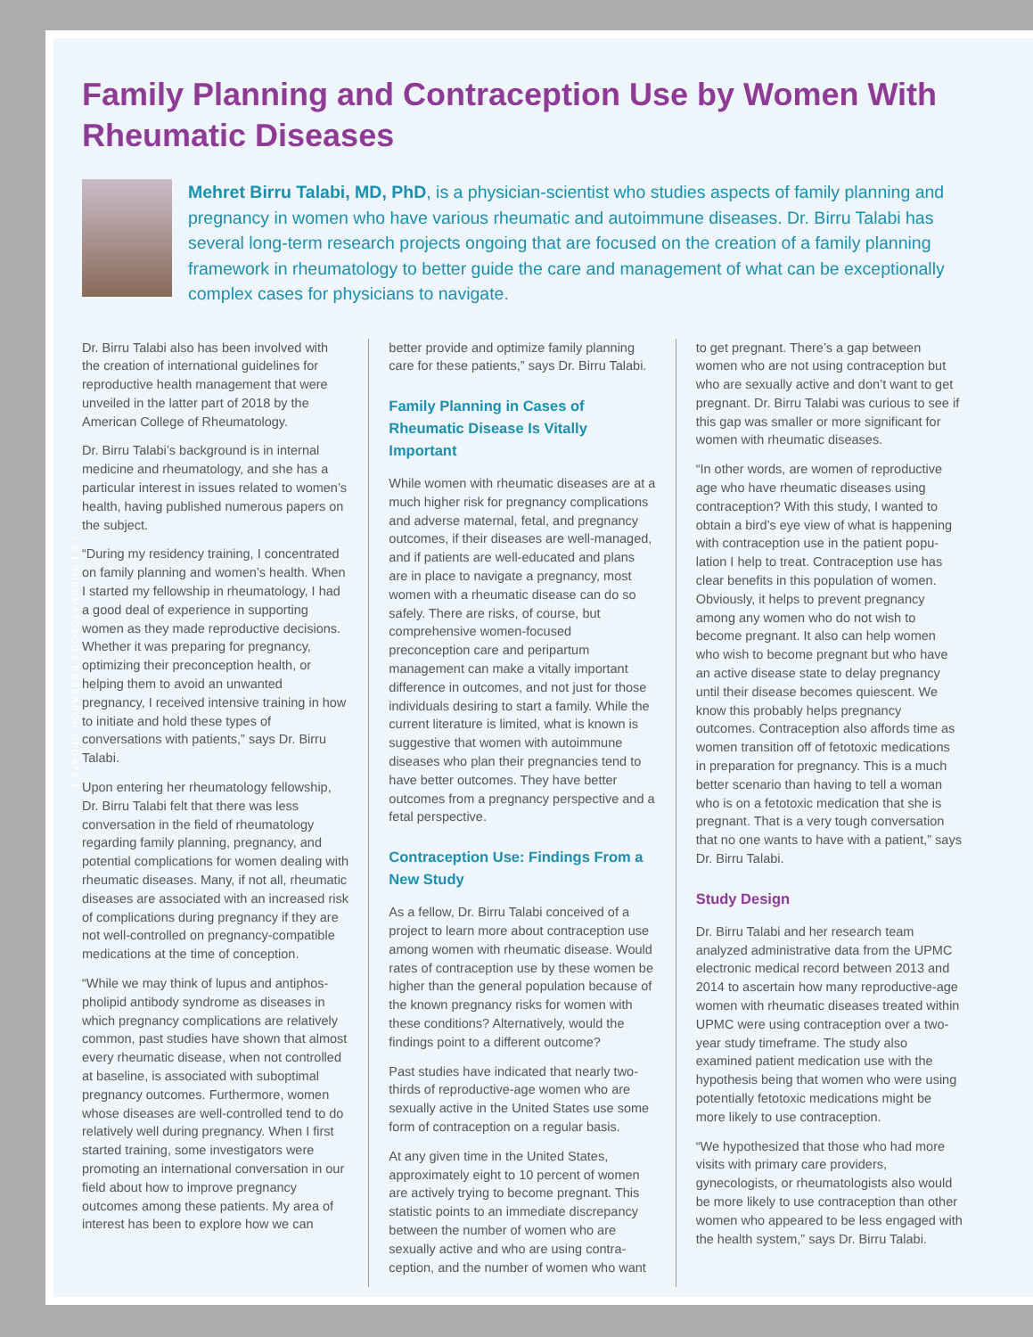| 2 | RHEUMATOLOGY RESEARCH UPDATE |
Family Planning and Contraception Use by Women With Rheumatic Diseases
Mehret Birru Talabi, MD, PhD, is a physician-scientist who studies aspects of family planning and pregnancy in women who have various rheumatic and autoimmune diseases. Dr. Birru Talabi has several long-term research projects ongoing that are focused on the creation of a family planning framework in rheumatology to better guide the care and management of what can be exceptionally complex cases for physicians to navigate.
Dr. Birru Talabi also has been involved with the creation of international guidelines for reproductive health management that were unveiled in the latter part of 2018 by the American College of Rheumatology.
Dr. Birru Talabi’s background is in internal medicine and rheumatology, and she has a particular interest in issues related to women’s health, having published numerous papers on the subject.
“During my residency training, I concentrated on family planning and women’s health. When I started my fellowship in rheumatology, I had a good deal of experience in supporting women as they made reproductive decisions. Whether it was preparing for pregnancy, optimizing their preconception health, or helping them to avoid an unwanted pregnancy, I received intensive training in how to initiate and hold these types of conversations with patients,” says Dr. Birru Talabi.
Upon entering her rheumatology fellowship, Dr. Birru Talabi felt that there was less conversation in the field of rheumatology regarding family planning, pregnancy, and potential complications for women dealing with rheumatic diseases. Many, if not all, rheumatic diseases are associated with an increased risk of complications during pregnancy if they are not well-controlled on pregnancy-compatible medications at the time of conception.
“While we may think of lupus and antiphos-pholipid antibody syndrome as diseases in which pregnancy complications are relatively common, past studies have shown that almost every rheumatic disease, when not controlled at baseline, is associated with suboptimal pregnancy outcomes. Furthermore, women whose diseases are well-controlled tend to do relatively well during pregnancy. When I first started training, some investigators were promoting an international conversation in our field about how to improve pregnancy outcomes among these patients. My area of interest has been to explore how we can
better provide and optimize family planning care for these patients,” says Dr. Birru Talabi.
Family Planning in Cases of Rheumatic Disease Is Vitally Important
While women with rheumatic diseases are at a much higher risk for pregnancy complications and adverse maternal, fetal, and pregnancy outcomes, if their diseases are well-managed, and if patients are well-educated and plans are in place to navigate a pregnancy, most women with a rheumatic disease can do so safely. There are risks, of course, but comprehensive women-focused preconception care and peripartum management can make a vitally important difference in outcomes, and not just for those individuals desiring to start a family. While the current literature is limited, what is known is suggestive that women with autoimmune diseases who plan their pregnancies tend to have better outcomes. They have better outcomes from a pregnancy perspective and a fetal perspective.
Contraception Use: Findings From a New Study
As a fellow, Dr. Birru Talabi conceived of a project to learn more about contraception use among women with rheumatic disease. Would rates of contraception use by these women be higher than the general population because of the known pregnancy risks for women with these conditions? Alternatively, would the findings point to a different outcome?
Past studies have indicated that nearly two-thirds of reproductive-age women who are sexually active in the United States use some form of contraception on a regular basis.
At any given time in the United States, approximately eight to 10 percent of women are actively trying to become pregnant. This statistic points to an immediate discrepancy between the number of women who are sexually active and who are using contra-ception, and the number of women who want
to get pregnant. There’s a gap between women who are not using contraception but who are sexually active and don’t want to get pregnant. Dr. Birru Talabi was curious to see if this gap was smaller or more significant for women with rheumatic diseases.
“In other words, are women of reproductive age who have rheumatic diseases using contraception? With this study, I wanted to obtain a bird’s eye view of what is happening with contraception use in the patient popu-lation I help to treat. Contraception use has clear benefits in this population of women. Obviously, it helps to prevent pregnancy among any women who do not wish to become pregnant. It also can help women who wish to become pregnant but who have an active disease state to delay pregnancy until their disease becomes quiescent. We know this probably helps pregnancy outcomes. Contraception also affords time as women transition off of fetotoxic medications in preparation for pregnancy. This is a much better scenario than having to tell a woman who is on a fetotoxic medication that she is pregnant. That is a very tough conversation that no one wants to have with a patient,” says Dr. Birru Talabi.
Study Design
Dr. Birru Talabi and her research team analyzed administrative data from the UPMC electronic medical record between 2013 and 2014 to ascertain how many reproductive-age women with rheumatic diseases treated within UPMC were using contraception over a two-year study timeframe. The study also examined patient medication use with the hypothesis being that women who were using potentially fetotoxic medications might be more likely to use contraception.
“We hypothesized that those who had more visits with primary care providers, gynecologists, or rheumatologists also would be more likely to use contraception than other women who appeared to be less engaged with the health system,” says Dr. Birru Talabi.